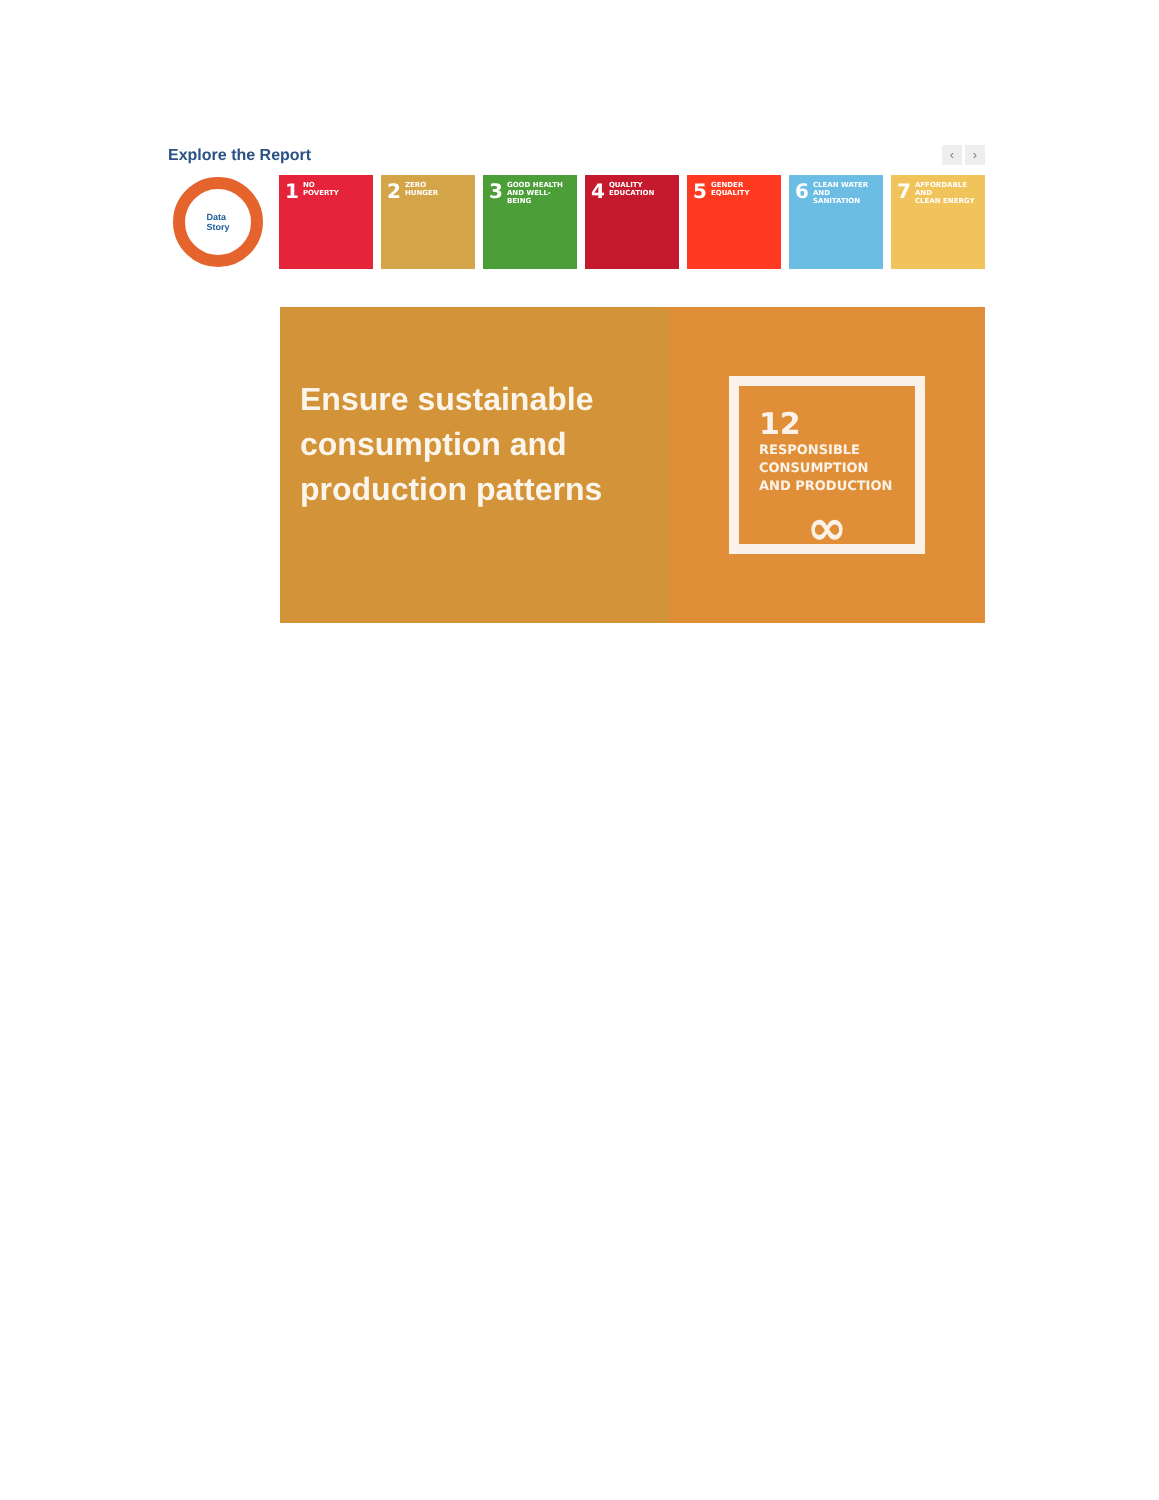Explore the Report
‹ ›
Data
Story
1 NO
POVERTY
2 ZERO
HUNGER
3 GOOD HEALTH
AND WELL-BEING
4 QUALITY
EDUCATION
5 GENDER
EQUALITY
6 CLEAN WATER
AND SANITATION
7 AFFORDABLE AND
CLEAN ENERGY
Ensure sustainable consumption and production patterns
12
RESPONSIBLE
CONSUMPTION
AND PRODUCTION
∞